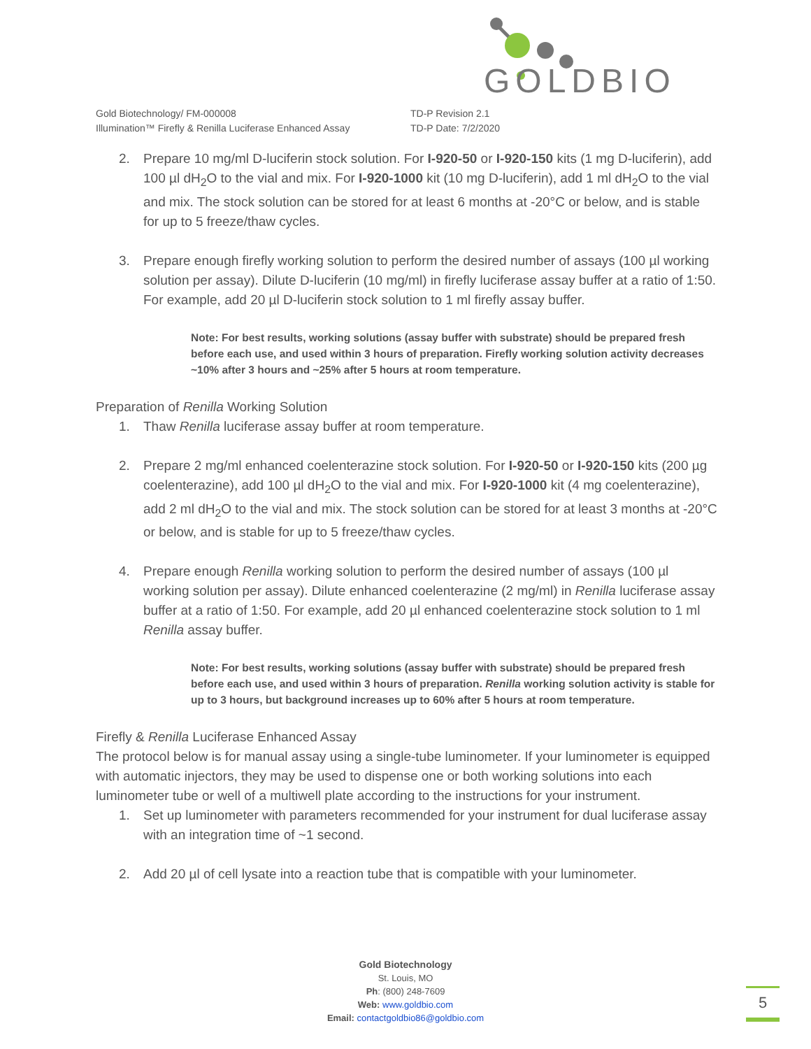GOLDBIO
Gold Biotechnology/ FM-000008
Illumination™ Firefly & Renilla Luciferase Enhanced Assay
TD-P Revision 2.1
TD-P Date: 7/2/2020
2. Prepare 10 mg/ml D-luciferin stock solution. For I-920-50 or I-920-150 kits (1 mg D-luciferin), add 100 µl dH<sub>2</sub>O to the vial and mix. For I-920-1000 kit (10 mg D-luciferin), add 1 ml dH<sub>2</sub>O to the vial and mix. The stock solution can be stored for at least 6 months at -20°C or below, and is stable for up to 5 freeze/thaw cycles.
3. Prepare enough firefly working solution to perform the desired number of assays (100 µl working solution per assay). Dilute D-luciferin (10 mg/ml) in firefly luciferase assay buffer at a ratio of 1:50. For example, add 20 µl D-luciferin stock solution to 1 ml firefly assay buffer.
Note: For best results, working solutions (assay buffer with substrate) should be prepared fresh before each use, and used within 3 hours of preparation. Firefly working solution activity decreases ~10% after 3 hours and ~25% after 5 hours at room temperature.
Preparation of Renilla Working Solution
1. Thaw Renilla luciferase assay buffer at room temperature.
2. Prepare 2 mg/ml enhanced coelenterazine stock solution. For I-920-50 or I-920-150 kits (200 µg coelenterazine), add 100 µl dH<sub>2</sub>O to the vial and mix. For I-920-1000 kit (4 mg coelenterazine), add 2 ml dH<sub>2</sub>O to the vial and mix. The stock solution can be stored for at least 3 months at -20°C or below, and is stable for up to 5 freeze/thaw cycles.
4. Prepare enough Renilla working solution to perform the desired number of assays (100 µl working solution per assay). Dilute enhanced coelenterazine (2 mg/ml) in Renilla luciferase assay buffer at a ratio of 1:50. For example, add 20 µl enhanced coelenterazine stock solution to 1 ml Renilla assay buffer.
Note: For best results, working solutions (assay buffer with substrate) should be prepared fresh before each use, and used within 3 hours of preparation. Renilla working solution activity is stable for up to 3 hours, but background increases up to 60% after 5 hours at room temperature.
Firefly & Renilla Luciferase Enhanced Assay
The protocol below is for manual assay using a single-tube luminometer. If your luminometer is equipped with automatic injectors, they may be used to dispense one or both working solutions into each luminometer tube or well of a multiwell plate according to the instructions for your instrument.
1. Set up luminometer with parameters recommended for your instrument for dual luciferase assay with an integration time of ~1 second.
2. Add 20 µl of cell lysate into a reaction tube that is compatible with your luminometer.
Gold Biotechnology
St. Louis, MO
Ph: (800) 248-7609
Web: www.goldbio.com
Email: contactgoldbio86@goldbio.com
5